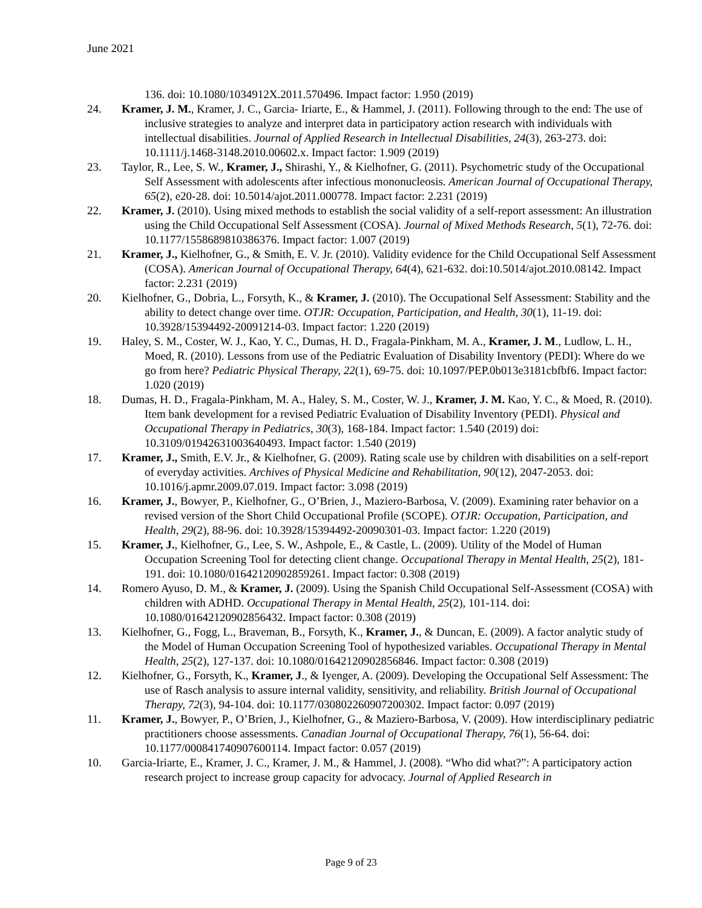June 2021
136. doi: 10.1080/1034912X.2011.570496. Impact factor: 1.950 (2019)
24. Kramer, J. M., Kramer, J. C., Garcia- Iriarte, E., & Hammel, J. (2011). Following through to the end: The use of inclusive strategies to analyze and interpret data in participatory action research with individuals with intellectual disabilities. Journal of Applied Research in Intellectual Disabilities, 24(3), 263-273. doi: 10.1111/j.1468-3148.2010.00602.x. Impact factor: 1.909 (2019)
23. Taylor, R., Lee, S. W., Kramer, J., Shirashi, Y., & Kielhofner, G. (2011). Psychometric study of the Occupational Self Assessment with adolescents after infectious mononucleosis. American Journal of Occupational Therapy, 65(2), e20-28. doi: 10.5014/ajot.2011.000778. Impact factor: 2.231 (2019)
22. Kramer, J. (2010). Using mixed methods to establish the social validity of a self-report assessment: An illustration using the Child Occupational Self Assessment (COSA). Journal of Mixed Methods Research, 5(1), 72-76. doi: 10.1177/1558689810386376. Impact factor: 1.007 (2019)
21. Kramer, J., Kielhofner, G., & Smith, E. V. Jr. (2010). Validity evidence for the Child Occupational Self Assessment (COSA). American Journal of Occupational Therapy, 64(4), 621-632. doi:10.5014/ajot.2010.08142. Impact factor: 2.231 (2019)
20. Kielhofner, G., Dobria, L., Forsyth, K., & Kramer, J. (2010). The Occupational Self Assessment: Stability and the ability to detect change over time. OTJR: Occupation, Participation, and Health, 30(1), 11-19. doi: 10.3928/15394492-20091214-03. Impact factor: 1.220 (2019)
19. Haley, S. M., Coster, W. J., Kao, Y. C., Dumas, H. D., Fragala-Pinkham, M. A., Kramer, J. M., Ludlow, L. H., Moed, R. (2010). Lessons from use of the Pediatric Evaluation of Disability Inventory (PEDI): Where do we go from here? Pediatric Physical Therapy, 22(1), 69-75. doi: 10.1097/PEP.0b013e3181cbfbf6. Impact factor: 1.020 (2019)
18. Dumas, H. D., Fragala-Pinkham, M. A., Haley, S. M., Coster, W. J., Kramer, J. M. Kao, Y. C., & Moed, R. (2010). Item bank development for a revised Pediatric Evaluation of Disability Inventory (PEDI). Physical and Occupational Therapy in Pediatrics, 30(3), 168-184. Impact factor: 1.540 (2019) doi: 10.3109/01942631003640493. Impact factor: 1.540 (2019)
17. Kramer, J., Smith, E.V. Jr., & Kielhofner, G. (2009). Rating scale use by children with disabilities on a self-report of everyday activities. Archives of Physical Medicine and Rehabilitation, 90(12), 2047-2053. doi: 10.1016/j.apmr.2009.07.019. Impact factor: 3.098 (2019)
16. Kramer, J., Bowyer, P., Kielhofner, G., O’Brien, J., Maziero-Barbosa, V. (2009). Examining rater behavior on a revised version of the Short Child Occupational Profile (SCOPE). OTJR: Occupation, Participation, and Health, 29(2), 88-96. doi: 10.3928/15394492-20090301-03. Impact factor: 1.220 (2019)
15. Kramer, J., Kielhofner, G., Lee, S. W., Ashpole, E., & Castle, L. (2009). Utility of the Model of Human Occupation Screening Tool for detecting client change. Occupational Therapy in Mental Health, 25(2), 181-191. doi: 10.1080/01642120902859261. Impact factor: 0.308 (2019)
14. Romero Ayuso, D. M., & Kramer, J. (2009). Using the Spanish Child Occupational Self-Assessment (COSA) with children with ADHD. Occupational Therapy in Mental Health, 25(2), 101-114. doi: 10.1080/01642120902856432. Impact factor: 0.308 (2019)
13. Kielhofner, G., Fogg, L., Braveman, B., Forsyth, K., Kramer, J., & Duncan, E. (2009). A factor analytic study of the Model of Human Occupation Screening Tool of hypothesized variables. Occupational Therapy in Mental Health, 25(2), 127-137. doi: 10.1080/01642120902856846. Impact factor: 0.308 (2019)
12. Kielhofner, G., Forsyth, K., Kramer, J., & Iyenger, A. (2009). Developing the Occupational Self Assessment: The use of Rasch analysis to assure internal validity, sensitivity, and reliability. British Journal of Occupational Therapy, 72(3), 94-104. doi: 10.1177/030802260907200302. Impact factor: 0.097 (2019)
11. Kramer, J., Bowyer, P., O’Brien, J., Kielhofner, G., & Maziero-Barbosa, V. (2009). How interdisciplinary pediatric practitioners choose assessments. Canadian Journal of Occupational Therapy, 76(1), 56-64. doi: 10.1177/000841740907600114. Impact factor: 0.057 (2019)
10. Garcia-Iriarte, E., Kramer, J. C., Kramer, J. M., & Hammel, J. (2008). “Who did what?”: A participatory action research project to increase group capacity for advocacy. Journal of Applied Research in
Page 9 of 23